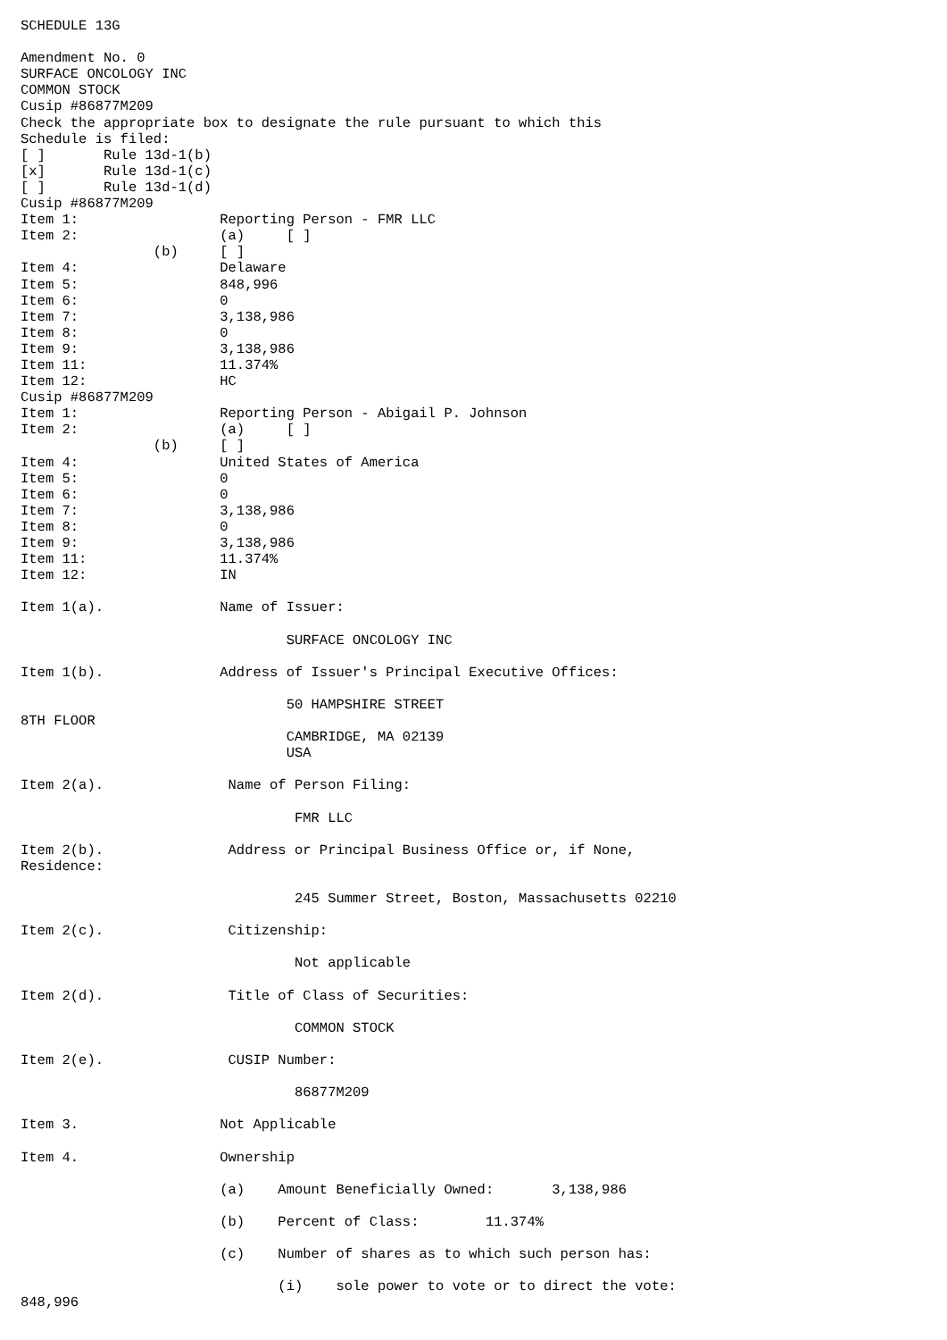SCHEDULE 13G

Amendment No. 0
SURFACE ONCOLOGY INC
COMMON STOCK
Cusip #86877M209
Check the appropriate box to designate the rule pursuant to which this
Schedule is filed:
[ ]       Rule 13d-1(b)
[x]       Rule 13d-1(c)
[ ]       Rule 13d-1(d)
Cusip #86877M209
Item 1:                 Reporting Person - FMR LLC
Item 2:                 (a)     [ ]
                (b)     [ ]
Item 4:                 Delaware
Item 5:                 848,996
Item 6:                 0
Item 7:                 3,138,986
Item 8:                 0
Item 9:                 3,138,986
Item 11:                11.374%
Item 12:                HC
Cusip #86877M209
Item 1:                 Reporting Person - Abigail P. Johnson
Item 2:                 (a)     [ ]
                (b)     [ ]
Item 4:                 United States of America
Item 5:                 0
Item 6:                 0
Item 7:                 3,138,986
Item 8:                 0
Item 9:                 3,138,986
Item 11:                11.374%
Item 12:                IN

Item 1(a).              Name of Issuer:

                                SURFACE ONCOLOGY INC

Item 1(b).              Address of Issuer's Principal Executive Offices:

                                50 HAMPSHIRE STREET
8TH FLOOR
                                CAMBRIDGE, MA 02139
                                USA

Item 2(a).               Name of Person Filing:

                                 FMR LLC

Item 2(b).               Address or Principal Business Office or, if None,
Residence:

                                 245 Summer Street, Boston, Massachusetts 02210

Item 2(c).               Citizenship:

                                 Not applicable

Item 2(d).               Title of Class of Securities:

                                 COMMON STOCK

Item 2(e).               CUSIP Number:

                                 86877M209

Item 3.                 Not Applicable

Item 4.                 Ownership

                        (a)    Amount Beneficially Owned:       3,138,986

                        (b)    Percent of Class:        11.374%

                        (c)    Number of shares as to which such person has:

                               (i)    sole power to vote or to direct the vote:
848,996